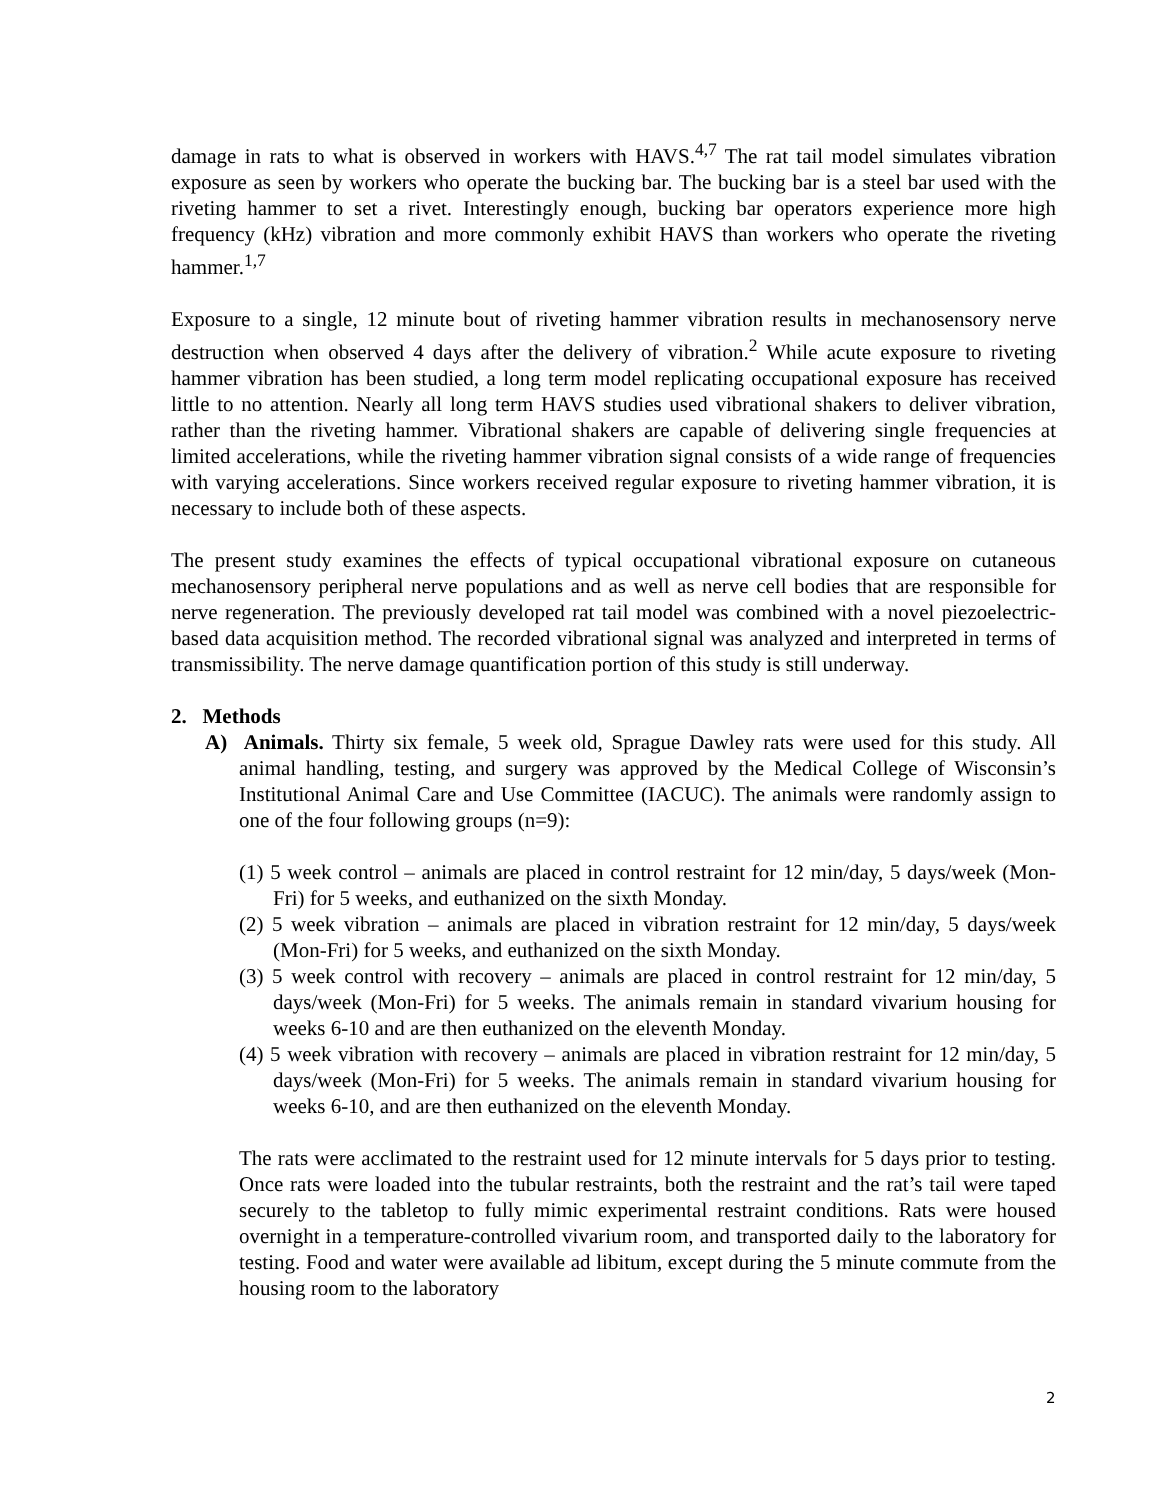damage in rats to what is observed in workers with HAVS.<sup>4,7</sup> The rat tail model simulates vibration exposure as seen by workers who operate the bucking bar. The bucking bar is a steel bar used with the riveting hammer to set a rivet. Interestingly enough, bucking bar operators experience more high frequency (kHz) vibration and more commonly exhibit HAVS than workers who operate the riveting hammer.<sup>1,7</sup>
Exposure to a single, 12 minute bout of riveting hammer vibration results in mechanosensory nerve destruction when observed 4 days after the delivery of vibration.<sup>2</sup> While acute exposure to riveting hammer vibration has been studied, a long term model replicating occupational exposure has received little to no attention. Nearly all long term HAVS studies used vibrational shakers to deliver vibration, rather than the riveting hammer. Vibrational shakers are capable of delivering single frequencies at limited accelerations, while the riveting hammer vibration signal consists of a wide range of frequencies with varying accelerations. Since workers received regular exposure to riveting hammer vibration, it is necessary to include both of these aspects.
The present study examines the effects of typical occupational vibrational exposure on cutaneous mechanosensory peripheral nerve populations and as well as nerve cell bodies that are responsible for nerve regeneration. The previously developed rat tail model was combined with a novel piezoelectric-based data acquisition method. The recorded vibrational signal was analyzed and interpreted in terms of transmissibility. The nerve damage quantification portion of this study is still underway.
2. Methods
A) Animals. Thirty six female, 5 week old, Sprague Dawley rats were used for this study. All animal handling, testing, and surgery was approved by the Medical College of Wisconsin’s Institutional Animal Care and Use Committee (IACUC). The animals were randomly assign to one of the four following groups (n=9):
(1) 5 week control – animals are placed in control restraint for 12 min/day, 5 days/week (Mon-Fri) for 5 weeks, and euthanized on the sixth Monday.
(2) 5 week vibration – animals are placed in vibration restraint for 12 min/day, 5 days/week (Mon-Fri) for 5 weeks, and euthanized on the sixth Monday.
(3) 5 week control with recovery – animals are placed in control restraint for 12 min/day, 5 days/week (Mon-Fri) for 5 weeks. The animals remain in standard vivarium housing for weeks 6-10 and are then euthanized on the eleventh Monday.
(4) 5 week vibration with recovery – animals are placed in vibration restraint for 12 min/day, 5 days/week (Mon-Fri) for 5 weeks. The animals remain in standard vivarium housing for weeks 6-10, and are then euthanized on the eleventh Monday.
The rats were acclimated to the restraint used for 12 minute intervals for 5 days prior to testing. Once rats were loaded into the tubular restraints, both the restraint and the rat’s tail were taped securely to the tabletop to fully mimic experimental restraint conditions. Rats were housed overnight in a temperature-controlled vivarium room, and transported daily to the laboratory for testing. Food and water were available ad libitum, except during the 5 minute commute from the housing room to the laboratory
2